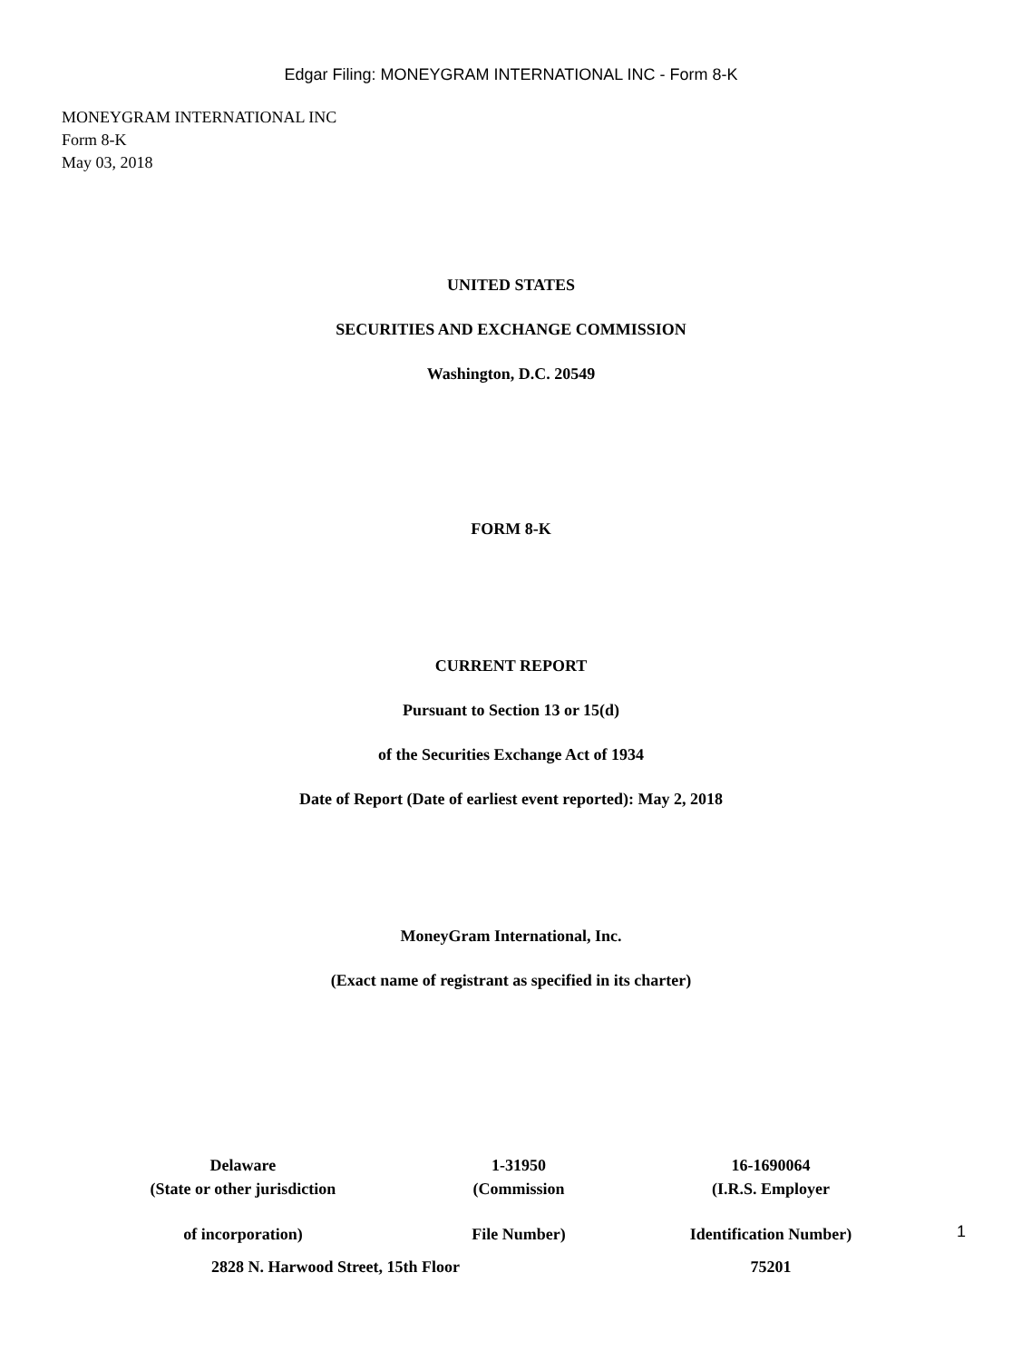Edgar Filing: MONEYGRAM INTERNATIONAL INC - Form 8-K
MONEYGRAM INTERNATIONAL INC
Form 8-K
May 03, 2018
UNITED STATES
SECURITIES AND EXCHANGE COMMISSION
Washington, D.C. 20549
FORM 8-K
CURRENT REPORT
Pursuant to Section 13 or 15(d)
of the Securities Exchange Act of 1934
Date of Report (Date of earliest event reported): May 2, 2018
MoneyGram International, Inc.
(Exact name of registrant as specified in its charter)
| Delaware | 1-31950 | 16-1690064 |
| (State or other jurisdiction | (Commission | (I.R.S. Employer |
| of incorporation) | File Number) | Identification Number) |
| 2828 N. Harwood Street, 15th Floor | | 75201 |
1